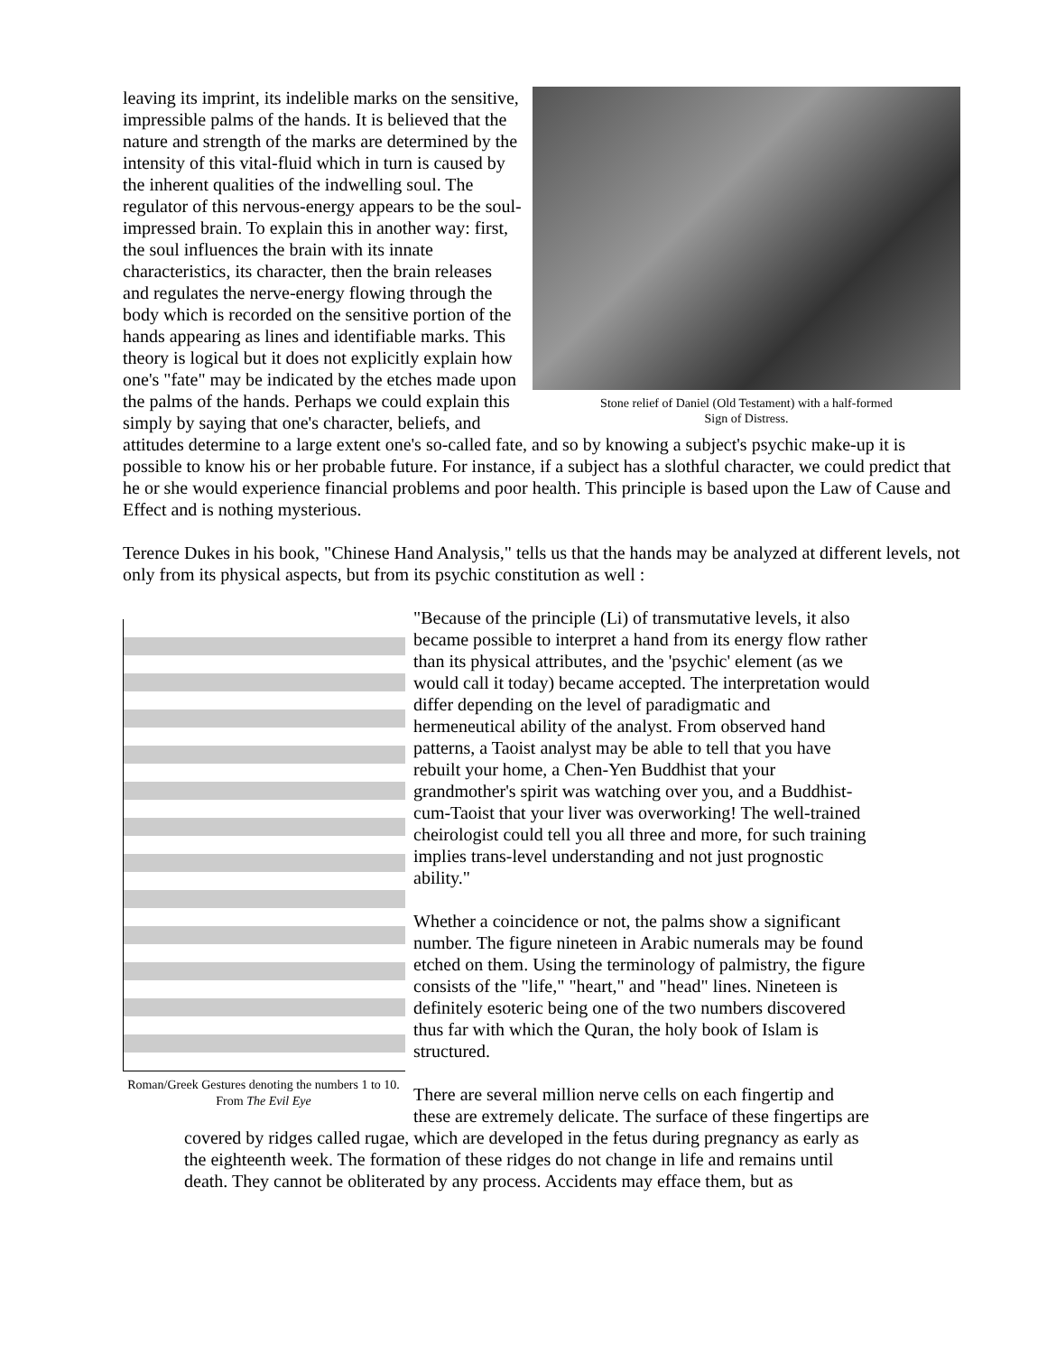Stone relief of Daniel (Old Testament) with a half-formed
Sign of Distress.
leaving its imprint, its indelible marks on the sensitive, impressible palms of the hands. It is believed that the nature and strength of the marks are determined by the intensity of this vital-fluid which in turn is caused by the inherent qualities of the indwelling soul. The regulator of this nervous-energy appears to be the soul-impressed brain. To explain this in another way: first, the soul influences the brain with its innate characteristics, its character, then the brain releases and regulates the nerve-energy flowing through the body which is recorded on the sensitive portion of the hands appearing as lines and identifiable marks. This theory is logical but it does not explicitly explain how one's "fate" may be indicated by the etches made upon the palms of the hands. Perhaps we could explain this simply by saying that one's character, beliefs, and attitudes determine to a large extent one's so-called fate, and so by knowing a subject's psychic make-up it is possible to know his or her probable future. For instance, if a subject has a slothful character, we could predict that he or she would experience financial problems and poor health. This principle is based upon the Law of Cause and Effect and is nothing mysterious.
Terence Dukes in his book, "Chinese Hand Analysis," tells us that the hands may be analyzed at different levels, not only from its physical aspects, but from its psychic constitution as well :
Roman/Greek Gestures denoting the numbers 1 to 10. From The Evil Eye
"Because of the principle (Li) of transmutative levels, it also became possible to interpret a hand from its energy flow rather than its physical attributes, and the 'psychic' element (as we would call it today) became accepted. The interpretation would differ depending on the level of paradigmatic and hermeneutical ability of the analyst. From observed hand patterns, a Taoist analyst may be able to tell that you have rebuilt your home, a Chen-Yen Buddhist that your grandmother's spirit was watching over you, and a Buddhist-cum-Taoist that your liver was overworking! The well-trained cheirologist could tell you all three and more, for such training implies trans-level understanding and not just prognostic ability."
Whether a coincidence or not, the palms show a significant number. The figure nineteen in Arabic numerals may be found etched on them. Using the terminology of palmistry, the figure consists of the "life," "heart," and "head" lines. Nineteen is definitely esoteric being one of the two numbers discovered thus far with which the Quran, the holy book of Islam is structured.
There are several million nerve cells on each fingertip and these are extremely delicate. The surface of these fingertips are covered by ridges called rugae, which are developed in the fetus during pregnancy as early as the eighteenth week. The formation of these ridges do not change in life and remains until death. They cannot be obliterated by any process. Accidents may efface them, but as